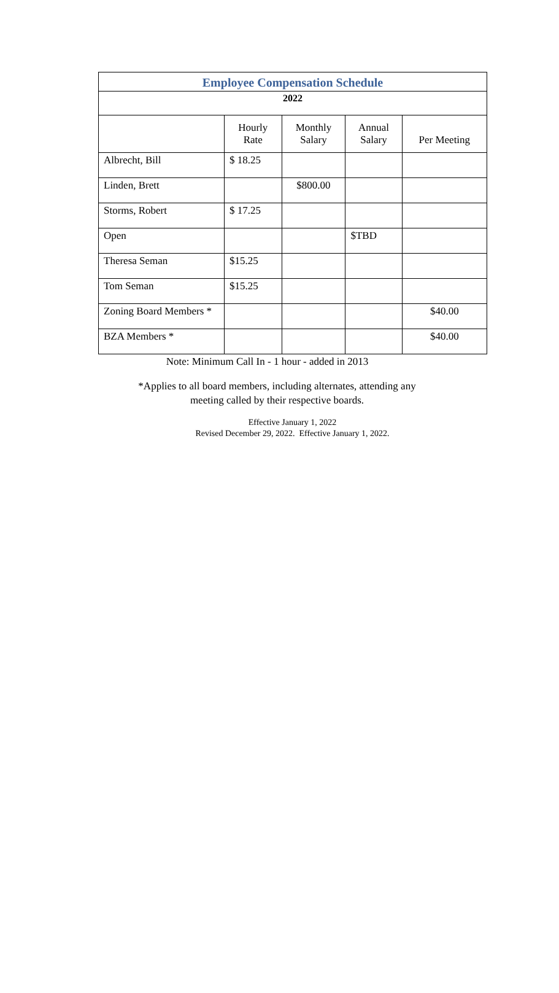| Employee Compensation Schedule | | | | |
| 2022 | | | | |
| | Hourly Rate | Monthly Salary | Annual Salary | Per Meeting |
| Albrecht, Bill | $ 18.25 | | | |
| Linden, Brett | | $800.00 | | |
| Storms, Robert | $ 17.25 | | | |
| Open | | | $TBD | |
| Theresa Seman | $15.25 | | | |
| Tom Seman | $15.25 | | | |
| Zoning Board Members * | | | | $40.00 |
| BZA Members * | | | | $40.00 |
Note: Minimum Call In - 1 hour - added in 2013
*Applies to all board members, including alternates, attending any
meeting called by their respective boards.
Effective January 1, 2022
Revised December 29, 2022. Effective January 1, 2022.